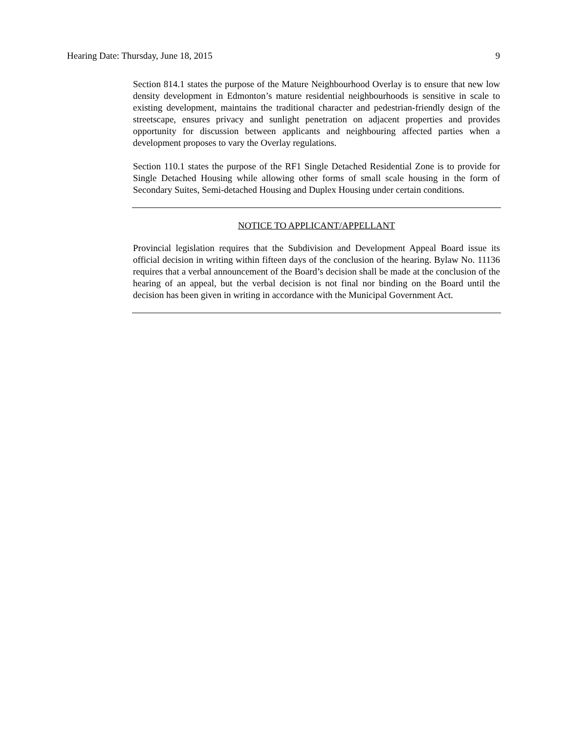Hearing Date: Thursday, June 18, 2015 9
Section 814.1 states the purpose of the Mature Neighbourhood Overlay is to ensure that new low density development in Edmonton’s mature residential neighbourhoods is sensitive in scale to existing development, maintains the traditional character and pedestrian-friendly design of the streetscape, ensures privacy and sunlight penetration on adjacent properties and provides opportunity for discussion between applicants and neighbouring affected parties when a development proposes to vary the Overlay regulations.
Section 110.1 states the purpose of the RF1 Single Detached Residential Zone is to provide for Single Detached Housing while allowing other forms of small scale housing in the form of Secondary Suites, Semi-detached Housing and Duplex Housing under certain conditions.
NOTICE TO APPLICANT/APPELLANT
Provincial legislation requires that the Subdivision and Development Appeal Board issue its official decision in writing within fifteen days of the conclusion of the hearing. Bylaw No. 11136 requires that a verbal announcement of the Board’s decision shall be made at the conclusion of the hearing of an appeal, but the verbal decision is not final nor binding on the Board until the decision has been given in writing in accordance with the Municipal Government Act.